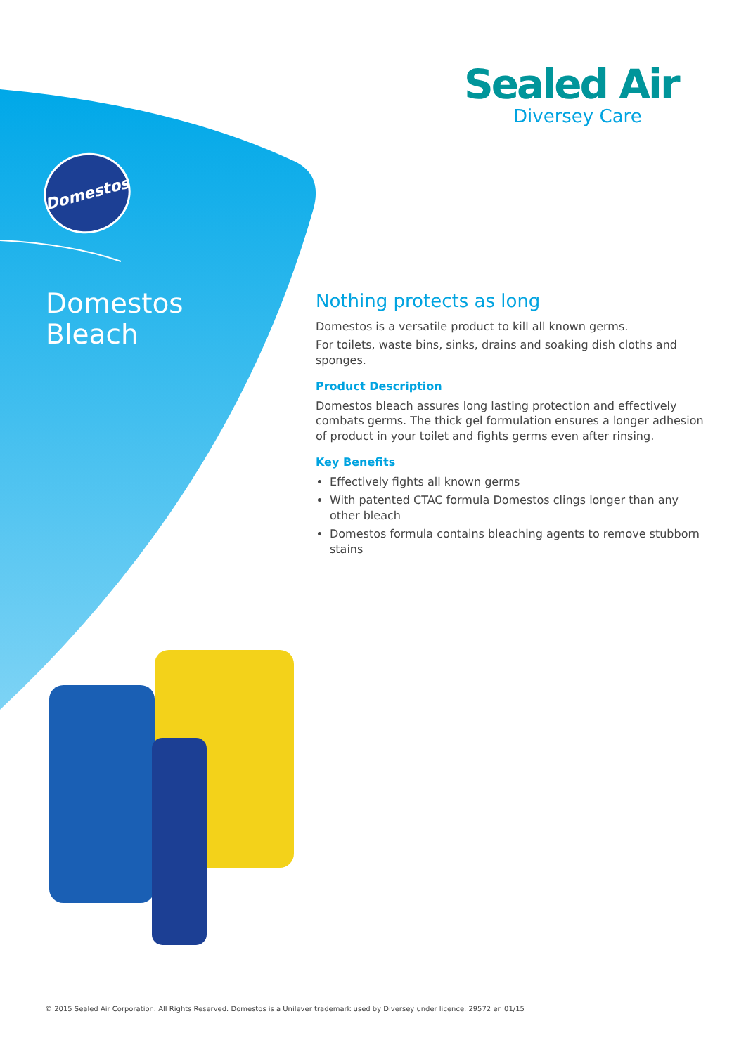Sealed Air
Diversey Care
Domestos
Domestos
Bleach
Nothing protects as long
Domestos is a versatile product to kill all known germs.
For toilets, waste bins, sinks, drains and soaking dish cloths and sponges.
Product Description
Domestos bleach assures long lasting protection and effectively combats germs. The thick gel formulation ensures a longer adhesion of product in your toilet and fights germs even after rinsing.
Key Benefits
Effectively fights all known germs
With patented CTAC formula Domestos clings longer than any other bleach
Domestos formula contains bleaching agents to remove stubborn stains
© 2015 Sealed Air Corporation. All Rights Reserved. Domestos is a Unilever trademark used by Diversey under licence. 29572 en 01/15